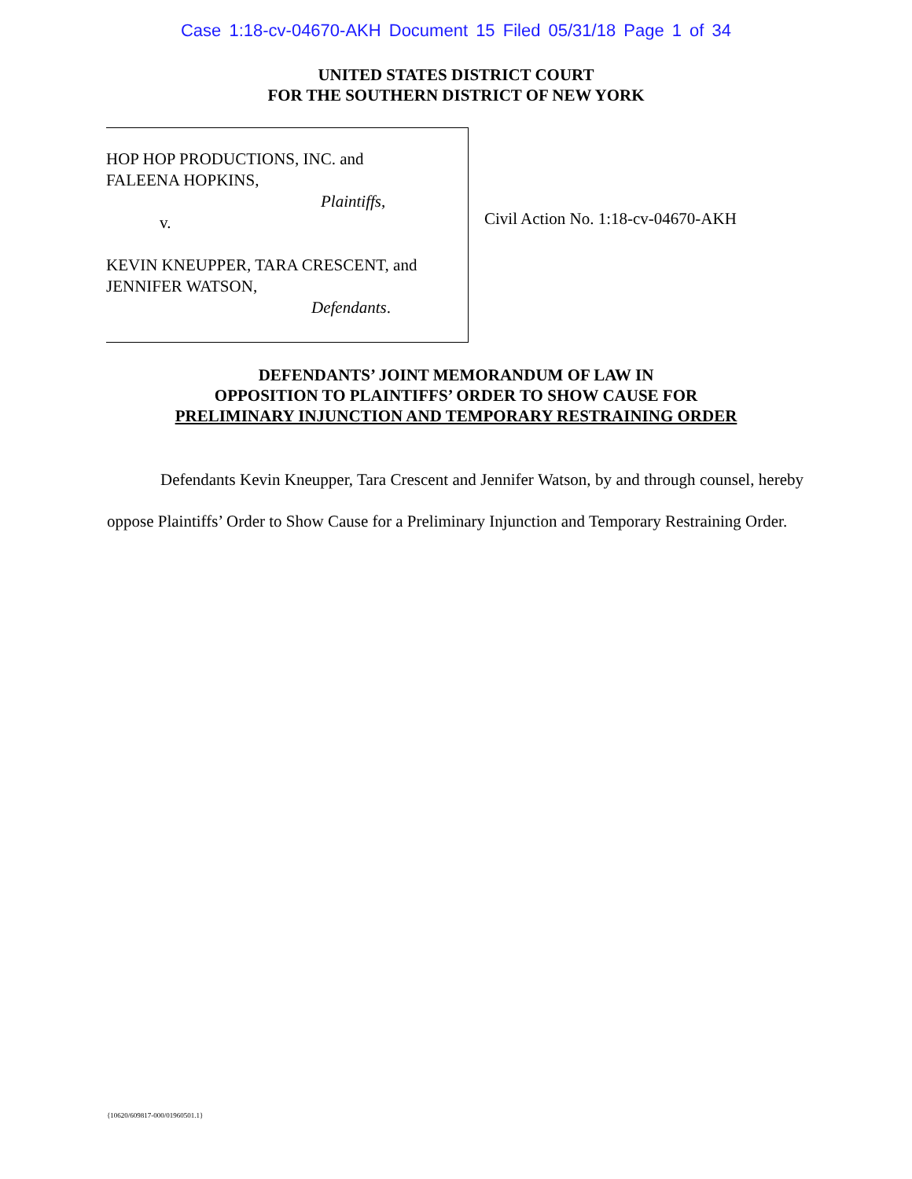Case 1:18-cv-04670-AKH Document 15 Filed 05/31/18 Page 1 of 34
UNITED STATES DISTRICT COURT
FOR THE SOUTHERN DISTRICT OF NEW YORK
HOP HOP PRODUCTIONS, INC. and
FALEENA HOPKINS,
Plaintiffs,
v.
KEVIN KNEUPPER, TARA CRESCENT, and
JENNIFER WATSON,
Defendants.
Civil Action No. 1:18-cv-04670-AKH
DEFENDANTS’ JOINT MEMORANDUM OF LAW IN
OPPOSITION TO PLAINTIFFS’ ORDER TO SHOW CAUSE FOR
PRELIMINARY INJUNCTION AND TEMPORARY RESTRAINING ORDER
Defendants Kevin Kneupper, Tara Crescent and Jennifer Watson, by and through counsel, hereby oppose Plaintiffs’ Order to Show Cause for a Preliminary Injunction and Temporary Restraining Order.
{10620/609817-000/01960501.1}